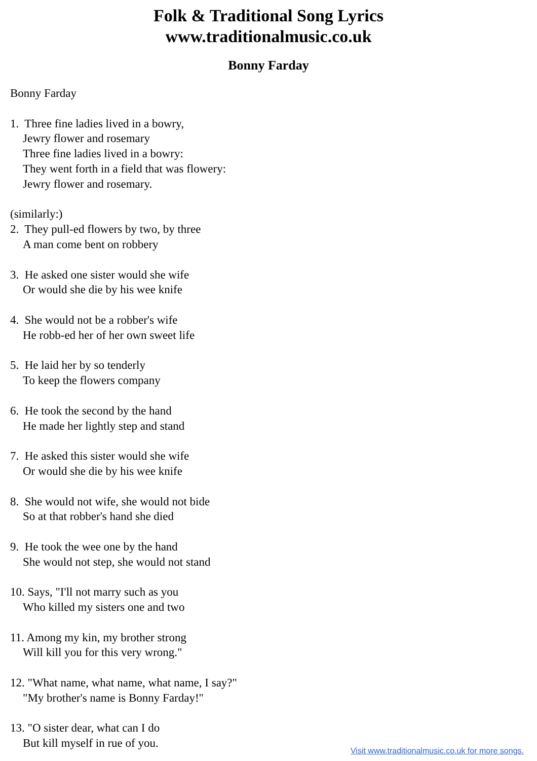Folk & Traditional Song Lyrics
www.traditionalmusic.co.uk
Bonny Farday
Bonny Farday
1. Three fine ladies lived in a bowry,
Jewry flower and rosemary
Three fine ladies lived in a bowry:
They went forth in a field that was flowery:
Jewry flower and rosemary.
(similarly:)
2. They pull-ed flowers by two, by three
A man come bent on robbery
3. He asked one sister would she wife
Or would she die by his wee knife
4. She would not be a robber's wife
He robb-ed her of her own sweet life
5. He laid her by so tenderly
To keep the flowers company
6. He took the second by the hand
He made her lightly step and stand
7. He asked this sister would she wife
Or would she die by his wee knife
8. She would not wife, she would not bide
So at that robber's hand she died
9. He took the wee one by the hand
She would not step, she would not stand
10. Says, "I'll not marry such as you
Who killed my sisters one and two
11. Among my kin, my brother strong
Will kill you for this very wrong."
12. "What name, what name, what name, I say?"
"My brother's name is Bonny Farday!"
13. "O sister dear, what can I do
But kill myself in rue of you.
Visit www.traditionalmusic.co.uk for more songs.